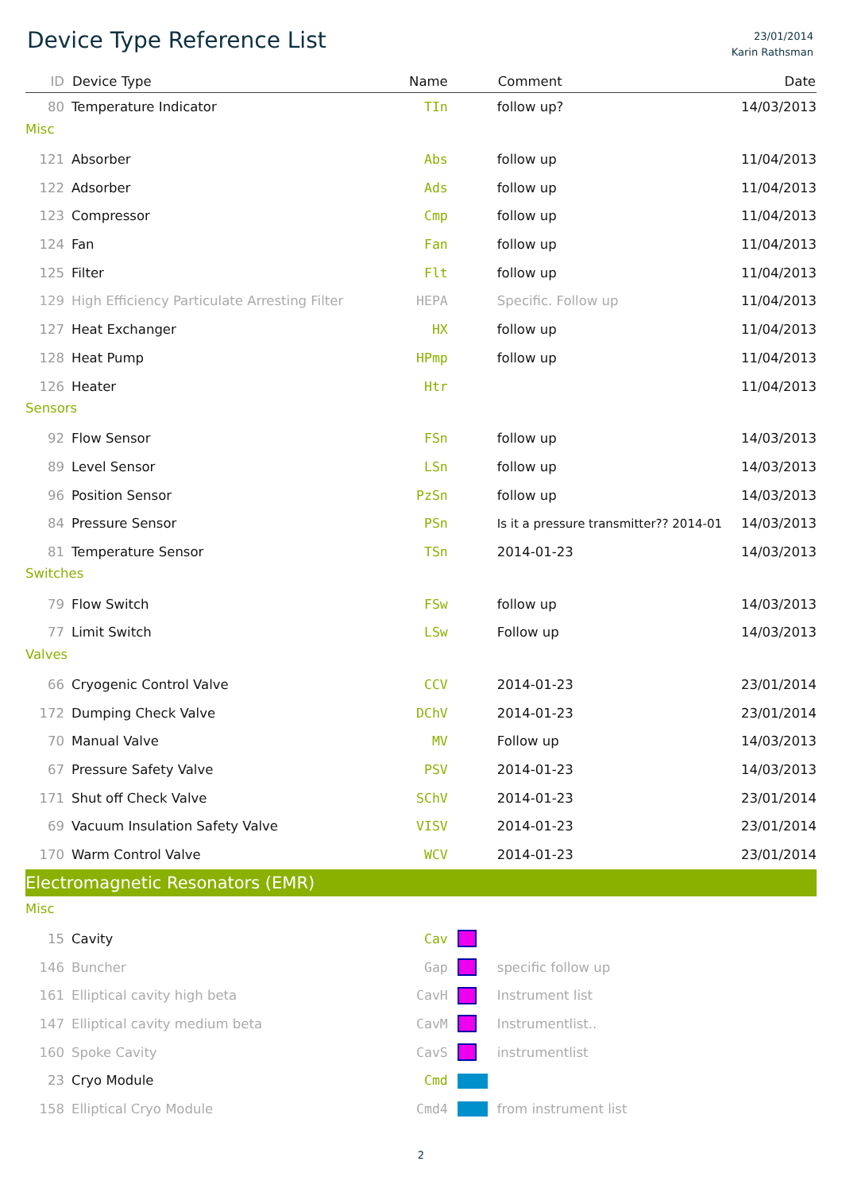Device Type Reference List
23/01/2014
Karin Rathsman
| ID | Device Type | Name | | Comment | Date |
| --- | --- | --- | --- | --- | --- |
| 80 | Temperature Indicator | TIn | | follow up? | 14/03/2013 |
| Misc | | | | | |
| 121 | Absorber | Abs | | follow up | 11/04/2013 |
| 122 | Adsorber | Ads | | follow up | 11/04/2013 |
| 123 | Compressor | Cmp | | follow up | 11/04/2013 |
| 124 | Fan | Fan | | follow up | 11/04/2013 |
| 125 | Filter | Flt | | follow up | 11/04/2013 |
| 129 | High Efficiency Particulate Arresting Filter | HEPA | | Specific. Follow up | 11/04/2013 |
| 127 | Heat Exchanger | HX | | follow up | 11/04/2013 |
| 128 | Heat Pump | HPmp | | follow up | 11/04/2013 |
| 126 | Heater | Htr | | | 11/04/2013 |
| Sensors | | | | | |
| 92 | Flow Sensor | FSn | | follow up | 14/03/2013 |
| 89 | Level Sensor | LSn | | follow up | 14/03/2013 |
| 96 | Position Sensor | PzSn | | follow up | 14/03/2013 |
| 84 | Pressure Sensor | PSn | | Is it a pressure transmitter?? 2014-01 | 14/03/2013 |
| 81 | Temperature Sensor | TSn | | 2014-01-23 | 14/03/2013 |
| Switches | | | | | |
| 79 | Flow Switch | FSw | | follow up | 14/03/2013 |
| 77 | Limit Switch | LSw | | Follow up | 14/03/2013 |
| Valves | | | | | |
| 66 | Cryogenic Control Valve | CCV | | 2014-01-23 | 23/01/2014 |
| 172 | Dumping Check Valve | DChV | | 2014-01-23 | 23/01/2014 |
| 70 | Manual Valve | MV | | Follow up | 14/03/2013 |
| 67 | Pressure Safety Valve | PSV | | 2014-01-23 | 14/03/2013 |
| 171 | Shut off Check Valve | SChV | | 2014-01-23 | 23/01/2014 |
| 69 | Vacuum Insulation Safety Valve | VISV | | 2014-01-23 | 23/01/2014 |
| 170 | Warm Control Valve | WCV | | 2014-01-23 | 23/01/2014 |
| Electromagnetic Resonators (EMR) | | | | | |
| Misc | | | | | |
| 15 | Cavity | Cav | | | |
| 146 | Buncher | Gap | | specific follow up | |
| 161 | Elliptical cavity high beta | CavH | | Instrument list | |
| 147 | Elliptical cavity medium beta | CavM | | Instrumentlist.. | |
| 160 | Spoke Cavity | CavS | | instrumentlist | |
| 23 | Cryo Module | Cmd | | | |
| 158 | Elliptical Cryo Module | Cmd4 | | from instrument list | |
2